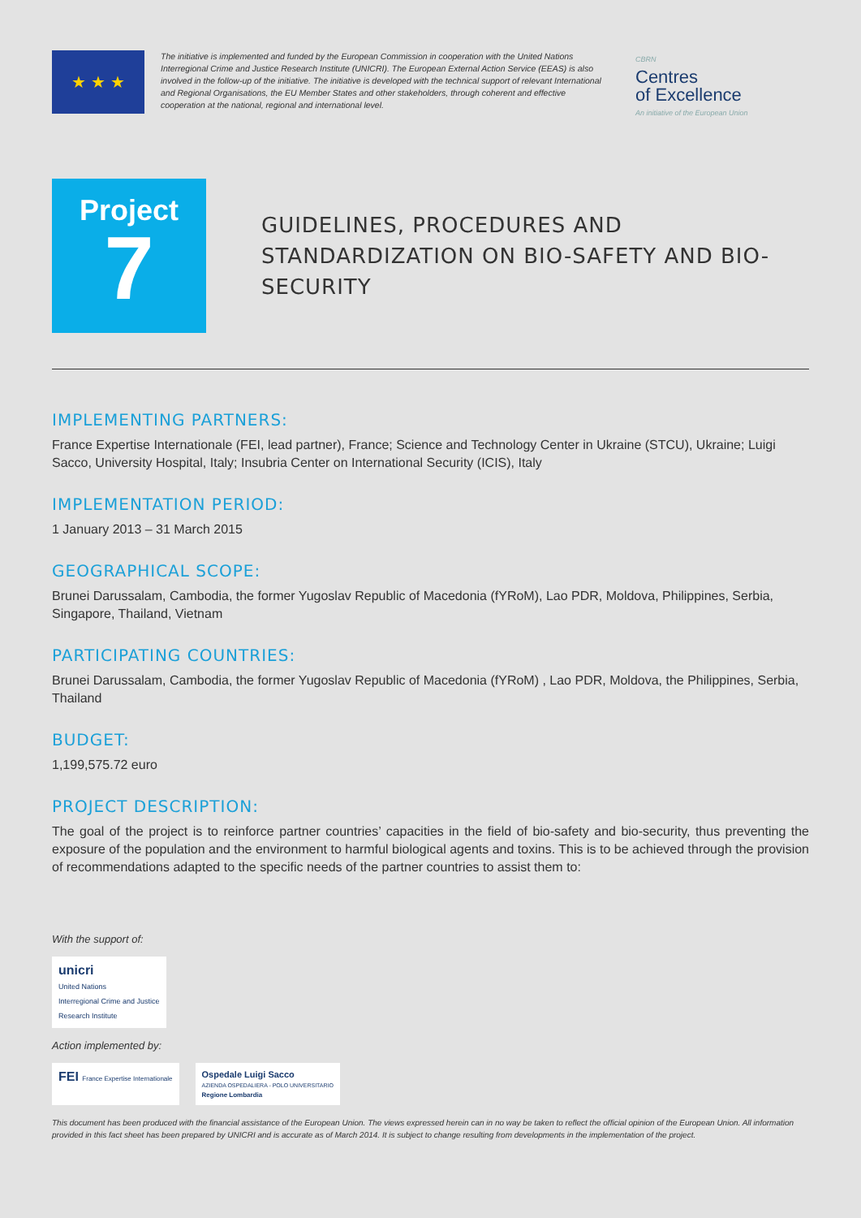★ ★ ★
The initiative is implemented and funded by the European Commission in cooperation with the United Nations Interregional Crime and Justice Research Institute (UNICRI). The European External Action Service (EEAS) is also involved in the follow-up of the initiative. The initiative is developed with the technical support of relevant International and Regional Organisations, the EU Member States and other stakeholders, through coherent and effective cooperation at the national, regional and international level.
CBRN
Centres
of Excellence
An initiative of the European Union
Project
7
GUIDELINES, PROCEDURES AND STANDARDIZATION ON BIO-SAFETY AND BIO-SECURITY
IMPLEMENTING PARTNERS:
France Expertise Internationale (FEI, lead partner), France; Science and Technology Center in Ukraine (STCU), Ukraine; Luigi Sacco, University Hospital, Italy; Insubria Center on International Security (ICIS), Italy
IMPLEMENTATION PERIOD:
1 January 2013 – 31 March 2015
GEOGRAPHICAL SCOPE:
Brunei Darussalam, Cambodia, the former Yugoslav Republic of Macedonia (fYRoM), Lao PDR, Moldova, Philippines, Serbia, Singapore, Thailand, Vietnam
PARTICIPATING COUNTRIES:
Brunei Darussalam, Cambodia, the former Yugoslav Republic of Macedonia (fYRoM) , Lao PDR, Moldova, the Philippines, Serbia, Thailand
BUDGET:
1,199,575.72 euro
PROJECT DESCRIPTION:
The goal of the project is to reinforce partner countries’ capacities in the field of bio-safety and bio-security, thus preventing the exposure of the population and the environment to harmful biological agents and toxins. This is to be achieved through the provision of recommendations adapted to the specific needs of the partner countries to assist them to:
With the support of:
unicri
United Nations
Interregional Crime and Justice
Research Institute
Action implemented by:
FEI France Expertise Internationale
Ospedale Luigi Sacco
AZIENDA OSPEDALIERA - POLO UNIVERSITARIO
Regione Lombardia
This document has been produced with the financial assistance of the European Union. The views expressed herein can in no way be taken to reflect the official opinion of the European Union. All information provided in this fact sheet has been prepared by UNICRI and is accurate as of March 2014. It is subject to change resulting from developments in the implementation of the project.